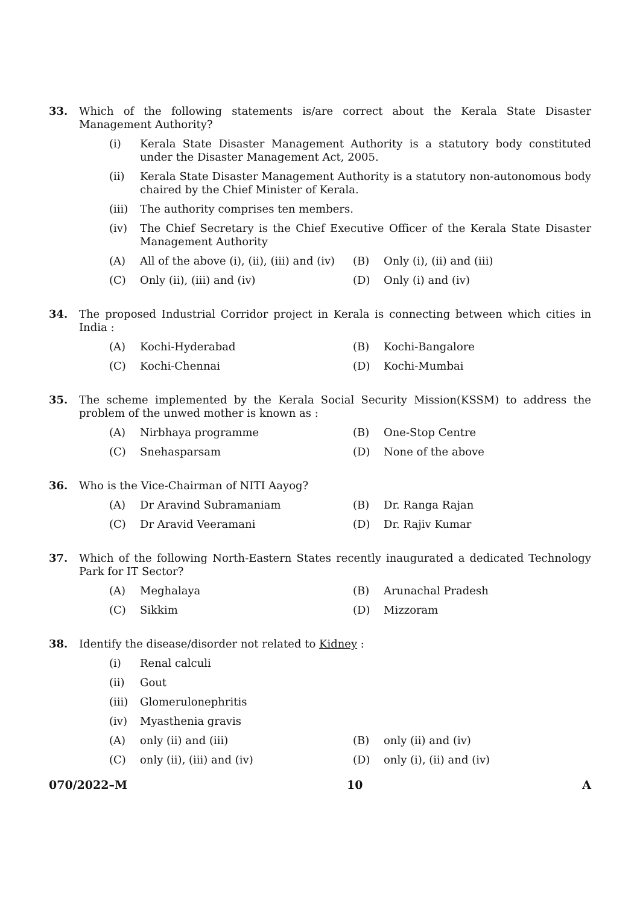33. Which of the following statements is/are correct about the Kerala State Disaster Management Authority?
(i) Kerala State Disaster Management Authority is a statutory body constituted under the Disaster Management Act, 2005.
(ii) Kerala State Disaster Management Authority is a statutory non-autonomous body chaired by the Chief Minister of Kerala.
(iii)
The authority comprises ten members.
(iv) The Chief Secretary is the Chief Executive Officer of the Kerala State Disaster Management Authority
(A) All of the above (i), (ii), (iii) and (iv)
(B) Only (i), (ii) and (iii)
(C) Only (ii), (iii) and (iv) (D) Only (i) and (iv)
34. The proposed Industrial Corridor project in Kerala is connecting between which cities in India :
(A) Kochi-Hyderabad (B) Kochi-Bangalore
(C) Kochi-Chennai (D) Kochi-Mumbai
35. The scheme implemented by the Kerala Social Security Mission(KSSM) to address the problem of the unwed mother is known as :
(A) Nirbhaya programme (B) One-Stop Centre
(C) Snehasparsam (D) None of the above
36. Who is the Vice-Chairman of NITI Aayog?
(A) Dr Aravind Subramaniam (B) Dr. Ranga Rajan
(C) Dr Aravid Veeramani (D) Dr. Rajiv Kumar
37. Which of the following North-Eastern States recently inaugurated a dedicated Technology Park for IT Sector?
(A) Meghalaya (B) Arunachal Pradesh
(C) Sikkim (D) Mizzoram
38. Identify the disease/disorder not related to Kidney :
(i) Renal calculi
(ii) Gout
(iii)
Glomerulonephritis
(iv) Myasthenia gravis
(A) only (ii) and (iii) (B) only (ii) and (iv)
(C) only (ii), (iii) and (iv) (D) only (i), (ii) and (iv)
070/2022–M 10 A